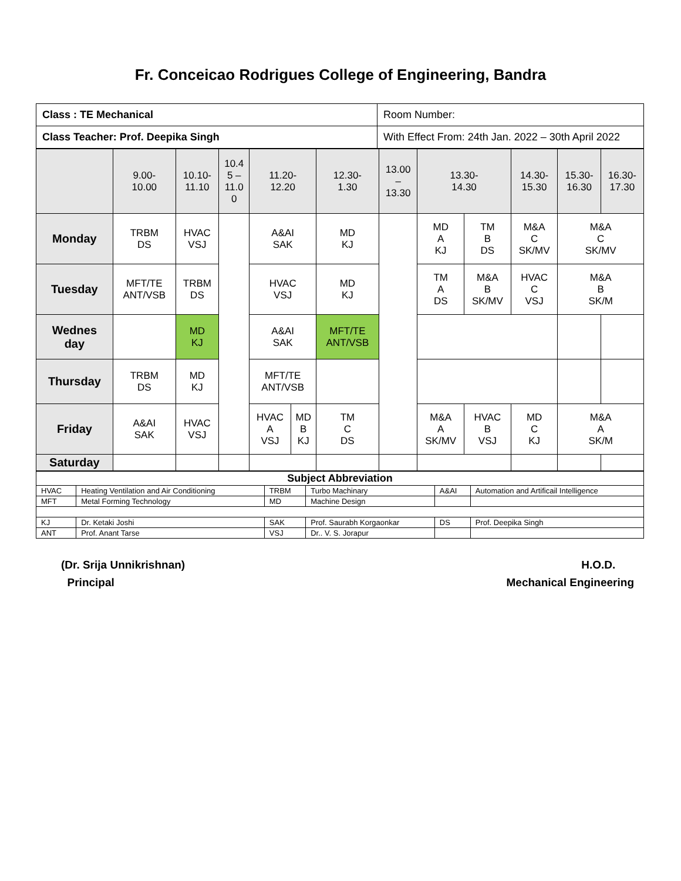Fr. Conceicao Rodrigues College of Engineering, Bandra
| Class : TE Mechanical | Room Number: |
| Class Teacher: Prof. Deepika Singh | With Effect From: 24th Jan. 2022 – 30th April 2022 |
| | 9.00- 10.00 | 10.10- 11.10 | 10.4 5 – 11.0 0 | 11.20- 12.20 | | 12.30- 1.30 | 13.00 – 13.30 | 13.30- 14.30 | | 14.30- 15.30 | 15.30- 16.30 | 16.30- 17.30 |
| --- | --- | --- | --- | --- | --- | --- | --- | --- | --- | --- | --- | --- |
| Monday | TRBM DS | HVAC VSJ | | A&AI SAK | | MD KJ | | MD A KJ | TM B DS | M&A C SK/MV | M&A C SK/MV | |
| Tuesday | MFT/TE ANT/VSB | TRBM DS | | HVAC VSJ | | MD KJ | | TM A DS | M&A B SK/MV | HVAC C VSJ | M&A B SK/M | |
| Wednes day | | MD KJ | | A&AI SAK | | MFT/TE ANT/VSB | | | | | | |
| Thursday | TRBM DS | MD KJ | | MFT/TE ANT/VSB | | | | | | | | |
| Friday | A&AI SAK | HVAC VSJ | | HVAC A VSJ | MD B KJ | TM C DS | | M&A A SK/MV | HVAC B VSJ | MD C KJ | M&A A SK/M | |
| Saturday | | | | | | | | | | | | |
| Subject Abbreviation | | | | | |
| HVAC | Heating Ventilation and Air Conditioning | TRBM | Turbo Machinary | A&AI | Automation and Artificail Intelligence |
| MFT | Metal Forming Technology | MD | Machine Design | | |
| KJ | Dr. Ketaki Joshi | SAK | Prof. Saurabh Korgaonkar | DS | Prof. Deepika Singh |
| ANT | Prof. Anant Tarse | VSJ | Dr.. V. S. Jorapur | | |
(Dr. Srija Unnikrishnan)
Principal
H.O.D.
Mechanical Engineering